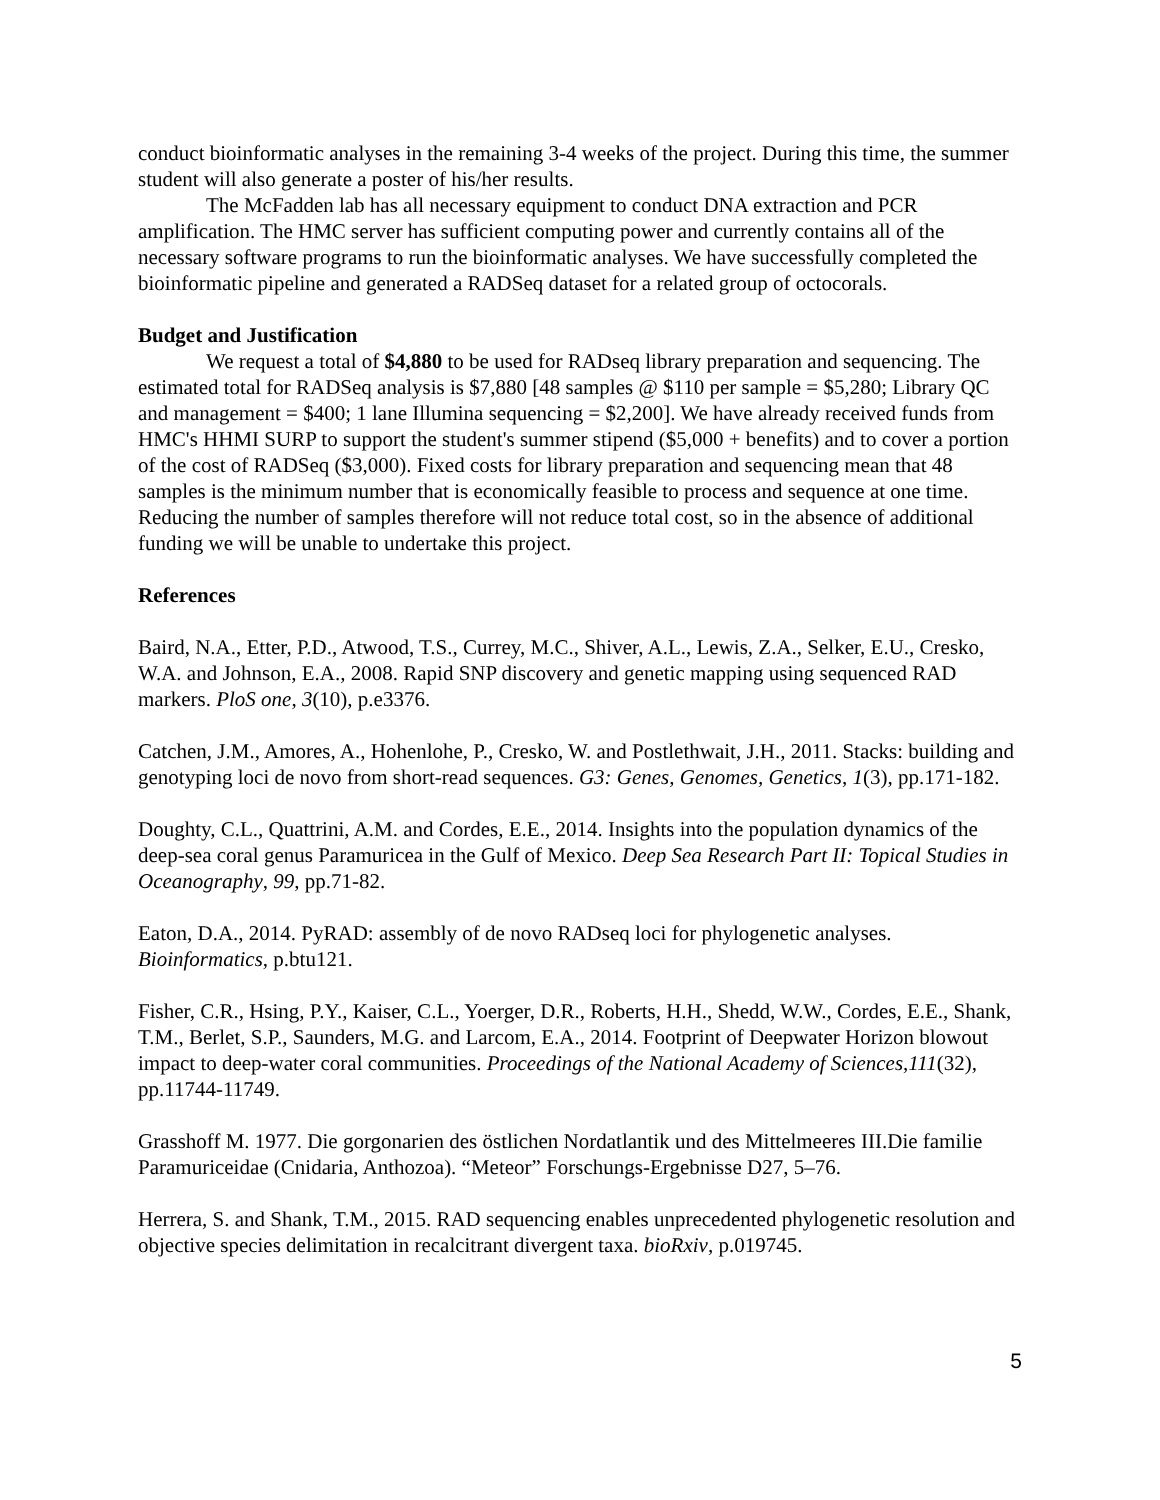conduct bioinformatic analyses in the remaining 3-4 weeks of the project. During this time, the summer student will also generate a poster of his/her results.
The McFadden lab has all necessary equipment to conduct DNA extraction and PCR amplification. The HMC server has sufficient computing power and currently contains all of the necessary software programs to run the bioinformatic analyses. We have successfully completed the bioinformatic pipeline and generated a RADSeq dataset for a related group of octocorals.
Budget and Justification
We request a total of $4,880 to be used for RADseq library preparation and sequencing. The estimated total for RADSeq analysis is $7,880 [48 samples @ $110 per sample = $5,280; Library QC and management = $400; 1 lane Illumina sequencing = $2,200]. We have already received funds from HMC's HHMI SURP to support the student's summer stipend ($5,000 + benefits) and to cover a portion of the cost of RADSeq ($3,000). Fixed costs for library preparation and sequencing mean that 48 samples is the minimum number that is economically feasible to process and sequence at one time. Reducing the number of samples therefore will not reduce total cost, so in the absence of additional funding we will be unable to undertake this project.
References
Baird, N.A., Etter, P.D., Atwood, T.S., Currey, M.C., Shiver, A.L., Lewis, Z.A., Selker, E.U., Cresko, W.A. and Johnson, E.A., 2008. Rapid SNP discovery and genetic mapping using sequenced RAD markers. PloS one, 3(10), p.e3376.
Catchen, J.M., Amores, A., Hohenlohe, P., Cresko, W. and Postlethwait, J.H., 2011. Stacks: building and genotyping loci de novo from short-read sequences. G3: Genes, Genomes, Genetics, 1(3), pp.171-182.
Doughty, C.L., Quattrini, A.M. and Cordes, E.E., 2014. Insights into the population dynamics of the deep-sea coral genus Paramuricea in the Gulf of Mexico. Deep Sea Research Part II: Topical Studies in Oceanography, 99, pp.71-82.
Eaton, D.A., 2014. PyRAD: assembly of de novo RADseq loci for phylogenetic analyses. Bioinformatics, p.btu121.
Fisher, C.R., Hsing, P.Y., Kaiser, C.L., Yoerger, D.R., Roberts, H.H., Shedd, W.W., Cordes, E.E., Shank, T.M., Berlet, S.P., Saunders, M.G. and Larcom, E.A., 2014. Footprint of Deepwater Horizon blowout impact to deep-water coral communities. Proceedings of the National Academy of Sciences,111(32), pp.11744-11749.
Grasshoff M. 1977. Die gorgonarien des östlichen Nordatlantik und des Mittelmeeres III.Die familie Paramuriceidae (Cnidaria, Anthozoa). “Meteor” Forschungs-Ergebnisse D27, 5–76.
Herrera, S. and Shank, T.M., 2015. RAD sequencing enables unprecedented phylogenetic resolution and objective species delimitation in recalcitrant divergent taxa. bioRxiv, p.019745.
5